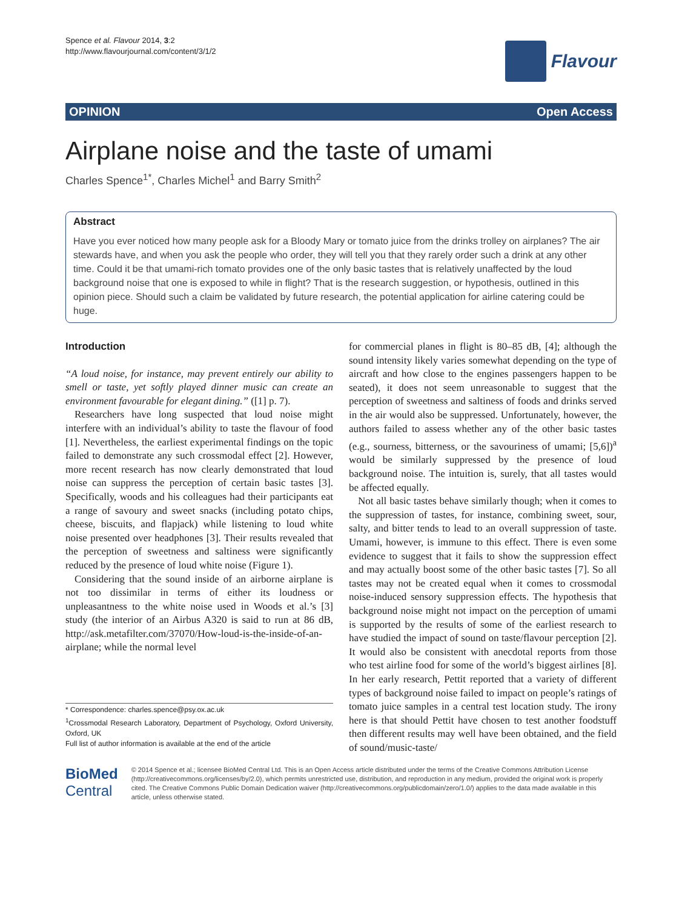Spence et al. Flavour 2014, 3:2
http://www.flavourjournal.com/content/3/1/2
Flavour
OPINION Open Access
Airplane noise and the taste of umami
Charles Spence<sup>1*</sup>, Charles Michel<sup>1</sup> and Barry Smith<sup>2</sup>
Abstract
Have you ever noticed how many people ask for a Bloody Mary or tomato juice from the drinks trolley on airplanes? The air stewards have, and when you ask the people who order, they will tell you that they rarely order such a drink at any other time. Could it be that umami-rich tomato provides one of the only basic tastes that is relatively unaffected by the loud background noise that one is exposed to while in flight? That is the research suggestion, or hypothesis, outlined in this opinion piece. Should such a claim be validated by future research, the potential application for airline catering could be huge.
Introduction
“A loud noise, for instance, may prevent entirely our ability to smell or taste, yet softly played dinner music can create an environment favourable for elegant dining.” ([1] p. 7).
Researchers have long suspected that loud noise might interfere with an individual’s ability to taste the flavour of food [1]. Nevertheless, the earliest experimental findings on the topic failed to demonstrate any such crossmodal effect [2]. However, more recent research has now clearly demonstrated that loud noise can suppress the perception of certain basic tastes [3]. Specifically, woods and his colleagues had their participants eat a range of savoury and sweet snacks (including potato chips, cheese, biscuits, and flapjack) while listening to loud white noise presented over headphones [3]. Their results revealed that the perception of sweetness and saltiness were significantly reduced by the presence of loud white noise (Figure 1).
Considering that the sound inside of an airborne airplane is not too dissimilar in terms of either its loudness or unpleasantness to the white noise used in Woods et al.’s [3] study (the interior of an Airbus A320 is said to run at 86 dB, http://ask.metafilter.com/37070/How-loud-is-the-inside-of-an-airplane; while the normal level
* Correspondence: charles.spence@psy.ox.ac.uk
<sup>1</sup> Crossmodal Research Laboratory, Department of Psychology, Oxford University, Oxford, UK
Full list of author information is available at the end of the article
for commercial planes in flight is 80–85 dB, [4]; although the sound intensity likely varies somewhat depending on the type of aircraft and how close to the engines passengers happen to be seated), it does not seem unreasonable to suggest that the perception of sweetness and saltiness of foods and drinks served in the air would also be suppressed. Unfortunately, however, the authors failed to assess whether any of the other basic tastes (e.g., sourness, bitterness, or the savouriness of umami; [5,6])<sup>a</sup> would be similarly suppressed by the presence of loud background noise. The intuition is, surely, that all tastes would be affected equally.
Not all basic tastes behave similarly though; when it comes to the suppression of tastes, for instance, combining sweet, sour, salty, and bitter tends to lead to an overall suppression of taste. Umami, however, is immune to this effect. There is even some evidence to suggest that it fails to show the suppression effect and may actually boost some of the other basic tastes [7]. So all tastes may not be created equal when it comes to crossmodal noise-induced sensory suppression effects. The hypothesis that background noise might not impact on the perception of umami is supported by the results of some of the earliest research to have studied the impact of sound on taste/flavour perception [2]. It would also be consistent with anecdotal reports from those who test airline food for some of the world’s biggest airlines [8]. In her early research, Pettit reported that a variety of different types of background noise failed to impact on people’s ratings of tomato juice samples in a central test location study. The irony here is that should Pettit have chosen to test another foodstuff then different results may well have been obtained, and the field of sound/music-taste/
BioMed Central
© 2014 Spence et al.; licensee BioMed Central Ltd. This is an Open Access article distributed under the terms of the Creative Commons Attribution License (http://creativecommons.org/licenses/by/2.0), which permits unrestricted use, distribution, and reproduction in any medium, provided the original work is properly cited. The Creative Commons Public Domain Dedication waiver (http://creativecommons.org/publicdomain/zero/1.0/) applies to the data made available in this article, unless otherwise stated.